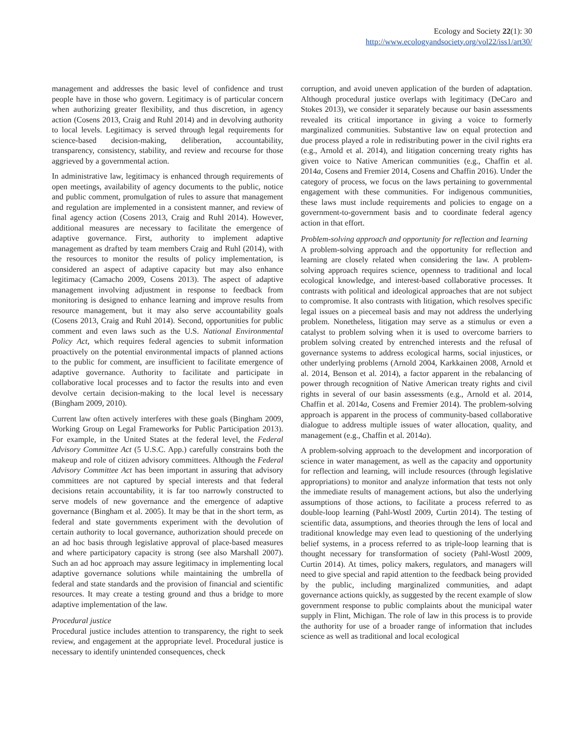Ecology and Society 22(1): 30
http://www.ecologyandsociety.org/vol22/iss1/art30/
management and addresses the basic level of confidence and trust people have in those who govern. Legitimacy is of particular concern when authorizing greater flexibility, and thus discretion, in agency action (Cosens 2013, Craig and Ruhl 2014) and in devolving authority to local levels. Legitimacy is served through legal requirements for science-based decision-making, deliberation, accountability, transparency, consistency, stability, and review and recourse for those aggrieved by a governmental action.
In administrative law, legitimacy is enhanced through requirements of open meetings, availability of agency documents to the public, notice and public comment, promulgation of rules to assure that management and regulation are implemented in a consistent manner, and review of final agency action (Cosens 2013, Craig and Ruhl 2014). However, additional measures are necessary to facilitate the emergence of adaptive governance. First, authority to implement adaptive management as drafted by team members Craig and Ruhl (2014), with the resources to monitor the results of policy implementation, is considered an aspect of adaptive capacity but may also enhance legitimacy (Camacho 2009, Cosens 2013). The aspect of adaptive management involving adjustment in response to feedback from monitoring is designed to enhance learning and improve results from resource management, but it may also serve accountability goals (Cosens 2013, Craig and Ruhl 2014). Second, opportunities for public comment and even laws such as the U.S. National Environmental Policy Act, which requires federal agencies to submit information proactively on the potential environmental impacts of planned actions to the public for comment, are insufficient to facilitate emergence of adaptive governance. Authority to facilitate and participate in collaborative local processes and to factor the results into and even devolve certain decision-making to the local level is necessary (Bingham 2009, 2010).
Current law often actively interferes with these goals (Bingham 2009, Working Group on Legal Frameworks for Public Participation 2013). For example, in the United States at the federal level, the Federal Advisory Committee Act (5 U.S.C. App.) carefully constrains both the makeup and role of citizen advisory committees. Although the Federal Advisory Committee Act has been important in assuring that advisory committees are not captured by special interests and that federal decisions retain accountability, it is far too narrowly constructed to serve models of new governance and the emergence of adaptive governance (Bingham et al. 2005). It may be that in the short term, as federal and state governments experiment with the devolution of certain authority to local governance, authorization should precede on an ad hoc basis through legislative approval of place-based measures and where participatory capacity is strong (see also Marshall 2007). Such an ad hoc approach may assure legitimacy in implementing local adaptive governance solutions while maintaining the umbrella of federal and state standards and the provision of financial and scientific resources. It may create a testing ground and thus a bridge to more adaptive implementation of the law.
Procedural justice
Procedural justice includes attention to transparency, the right to seek review, and engagement at the appropriate level. Procedural justice is necessary to identify unintended consequences, check
corruption, and avoid uneven application of the burden of adaptation. Although procedural justice overlaps with legitimacy (DeCaro and Stokes 2013), we consider it separately because our basin assessments revealed its critical importance in giving a voice to formerly marginalized communities. Substantive law on equal protection and due process played a role in redistributing power in the civil rights era (e.g., Arnold et al. 2014), and litigation concerning treaty rights has given voice to Native American communities (e.g., Chaffin et al. 2014a, Cosens and Fremier 2014, Cosens and Chaffin 2016). Under the category of process, we focus on the laws pertaining to governmental engagement with these communities. For indigenous communities, these laws must include requirements and policies to engage on a government-to-government basis and to coordinate federal agency action in that effort.
Problem-solving approach and opportunity for reflection and learning
A problem-solving approach and the opportunity for reflection and learning are closely related when considering the law. A problem-solving approach requires science, openness to traditional and local ecological knowledge, and interest-based collaborative processes. It contrasts with political and ideological approaches that are not subject to compromise. It also contrasts with litigation, which resolves specific legal issues on a piecemeal basis and may not address the underlying problem. Nonetheless, litigation may serve as a stimulus or even a catalyst to problem solving when it is used to overcome barriers to problem solving created by entrenched interests and the refusal of governance systems to address ecological harms, social injustices, or other underlying problems (Arnold 2004, Karkkainen 2008, Arnold et al. 2014, Benson et al. 2014), a factor apparent in the rebalancing of power through recognition of Native American treaty rights and civil rights in several of our basin assessments (e.g., Arnold et al. 2014, Chaffin et al. 2014a, Cosens and Fremier 2014). The problem-solving approach is apparent in the process of community-based collaborative dialogue to address multiple issues of water allocation, quality, and management (e.g., Chaffin et al. 2014a).
A problem-solving approach to the development and incorporation of science in water management, as well as the capacity and opportunity for reflection and learning, will include resources (through legislative appropriations) to monitor and analyze information that tests not only the immediate results of management actions, but also the underlying assumptions of those actions, to facilitate a process referred to as double-loop learning (Pahl-Wostl 2009, Curtin 2014). The testing of scientific data, assumptions, and theories through the lens of local and traditional knowledge may even lead to questioning of the underlying belief systems, in a process referred to as triple-loop learning that is thought necessary for transformation of society (Pahl-Wostl 2009, Curtin 2014). At times, policy makers, regulators, and managers will need to give special and rapid attention to the feedback being provided by the public, including marginalized communities, and adapt governance actions quickly, as suggested by the recent example of slow government response to public complaints about the municipal water supply in Flint, Michigan. The role of law in this process is to provide the authority for use of a broader range of information that includes science as well as traditional and local ecological